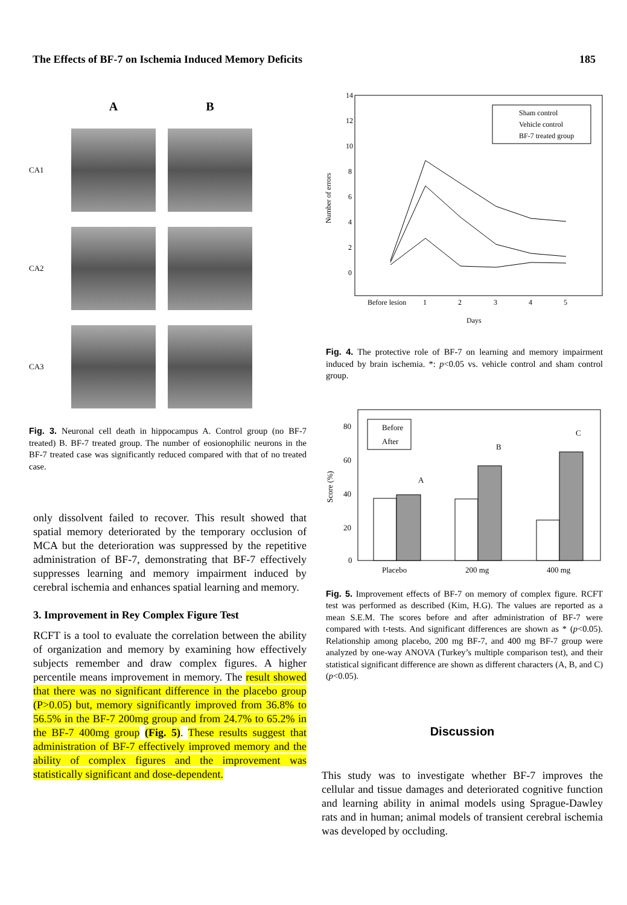The Effects of BF-7 on Ischemia Induced Memory Deficits 185
A
B
CA1
CA2
CA3
Fig. 3. Neuronal cell death in hippocampus A. Control group (no BF-7 treated) B. BF-7 treated group. The number of eosionophilic neurons in the BF-7 treated case was significantly reduced compared with that of no treated case.
only dissolvent failed to recover. This result showed that spatial memory deteriorated by the temporary occlusion of MCA but the deterioration was suppressed by the repetitive administration of BF-7, demonstrating that BF-7 effectively suppresses learning and memory impairment induced by cerebral ischemia and enhances spatial learning and memory.
3. Improvement in Rey Complex Figure Test
RCFT is a tool to evaluate the correlation between the ability of organization and memory by examining how effectively subjects remember and draw complex figures. A higher percentile means improvement in memory. The result showed that there was no significant difference in the placebo group (P>0.05) but, memory significantly improved from 36.8% to 56.5% in the BF-7 200mg group and from 24.7% to 65.2% in the BF-7 400mg group (Fig. 5). These results suggest that administration of BF-7 effectively improved memory and the ability of complex figures and the improvement was statistically significant and dose-dependent.
Number of errors
14
12
10
8
6
4
2
0
Before lesion
1
2
3
4
5
Days
Sham control
Vehicle control
BF-7 treated group
Fig. 4. The protective role of BF-7 on learning and memory impairment induced by brain ischemia. *: p<0.05 vs. vehicle control and sham control group.
Score (%)
80
60
40
20
0
A
B
C
Placebo
200 mg
400 mg
Before
After
Fig. 5. Improvement effects of BF-7 on memory of complex figure. RCFT test was performed as described (Kim, H.G). The values are reported as a mean S.E.M. The scores before and after administration of BF-7 were compared with t-tests. And significant differences are shown as * (p<0.05). Relationship among placebo, 200 mg BF-7, and 400 mg BF-7 group were analyzed by one-way ANOVA (Turkey’s multiple comparison test), and their statistical significant difference are shown as different characters (A, B, and C) (p<0.05).
Discussion
This study was to investigate whether BF-7 improves the cellular and tissue damages and deteriorated cognitive function and learning ability in animal models using Sprague-Dawley rats and in human; animal models of transient cerebral ischemia was developed by occluding.